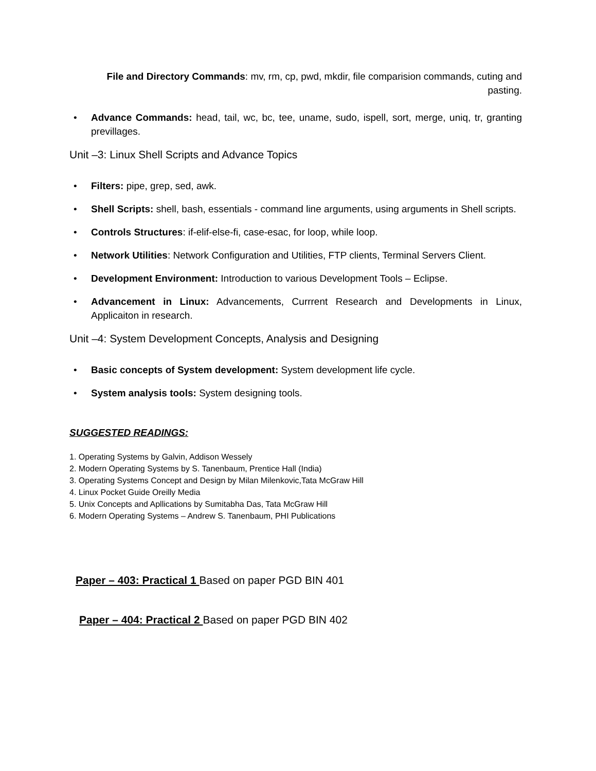File and Directory Commands: mv, rm, cp, pwd, mkdir, file comparision commands, cuting and pasting.
• Advance Commands: head, tail, wc, bc, tee, uname, sudo, ispell, sort, merge, uniq, tr, granting previllages.
Unit –3: Linux Shell Scripts and Advance Topics
• Filters: pipe, grep, sed, awk.
• Shell Scripts: shell, bash, essentials - command line arguments, using arguments in Shell scripts.
• Controls Structures: if-elif-else-fi, case-esac, for loop, while loop.
• Network Utilities: Network Configuration and Utilities, FTP clients, Terminal Servers Client.
• Development Environment: Introduction to various Development Tools – Eclipse.
• Advancement in Linux: Advancements, Currrent Research and Developments in Linux, Applicaiton in research.
Unit –4: System Development Concepts, Analysis and Designing
• Basic concepts of System development: System development life cycle.
• System analysis tools: System designing tools.
SUGGESTED READINGS:
1. Operating Systems by Galvin, Addison Wessely
2. Modern Operating Systems by S. Tanenbaum, Prentice Hall (India)
3. Operating Systems Concept and Design by Milan Milenkovic,Tata McGraw Hill
4. Linux Pocket Guide Oreilly Media
5. Unix Concepts and Apllications by Sumitabha Das, Tata McGraw Hill
6. Modern Operating Systems – Andrew S. Tanenbaum, PHI Publications
Paper – 403: Practical 1 Based on paper PGD BIN 401
Paper – 404: Practical 2 Based on paper PGD BIN 402